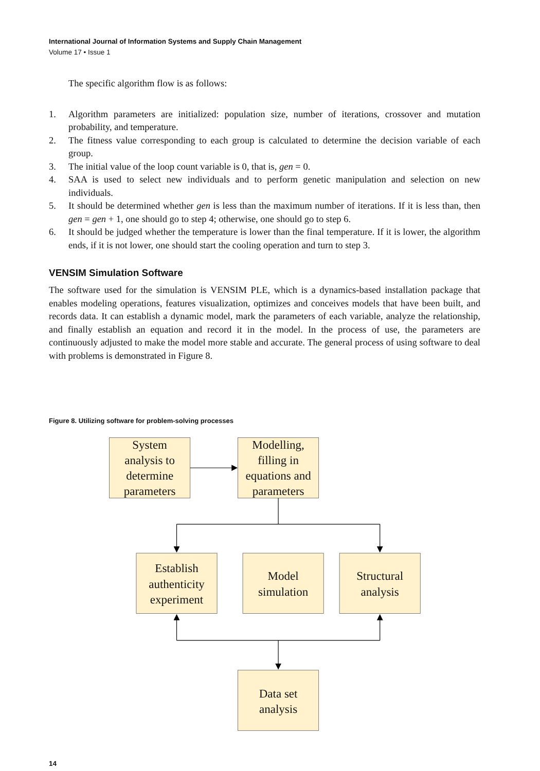International Journal of Information Systems and Supply Chain Management
Volume 17 • Issue 1
The specific algorithm flow is as follows:
1. Algorithm parameters are initialized: population size, number of iterations, crossover and mutation probability, and temperature.
2. The fitness value corresponding to each group is calculated to determine the decision variable of each group.
3. The initial value of the loop count variable is 0, that is, gen = 0.
4. SAA is used to select new individuals and to perform genetic manipulation and selection on new individuals.
5. It should be determined whether gen is less than the maximum number of iterations. If it is less than, then gen = gen + 1, one should go to step 4; otherwise, one should go to step 6.
6. It should be judged whether the temperature is lower than the final temperature. If it is lower, the algorithm ends, if it is not lower, one should start the cooling operation and turn to step 3.
VENSIM Simulation Software
The software used for the simulation is VENSIM PLE, which is a dynamics-based installation package that enables modeling operations, features visualization, optimizes and conceives models that have been built, and records data. It can establish a dynamic model, mark the parameters of each variable, analyze the relationship, and finally establish an equation and record it in the model. In the process of use, the parameters are continuously adjusted to make the model more stable and accurate. The general process of using software to deal with problems is demonstrated in Figure 8.
Figure 8. Utilizing software for problem-solving processes
System
analysis to
determine
parameters
Modelling,
filling in
equations and
parameters
Establish
authenticity
experiment
Model
simulation
Structural
analysis
Data set
analysis
14